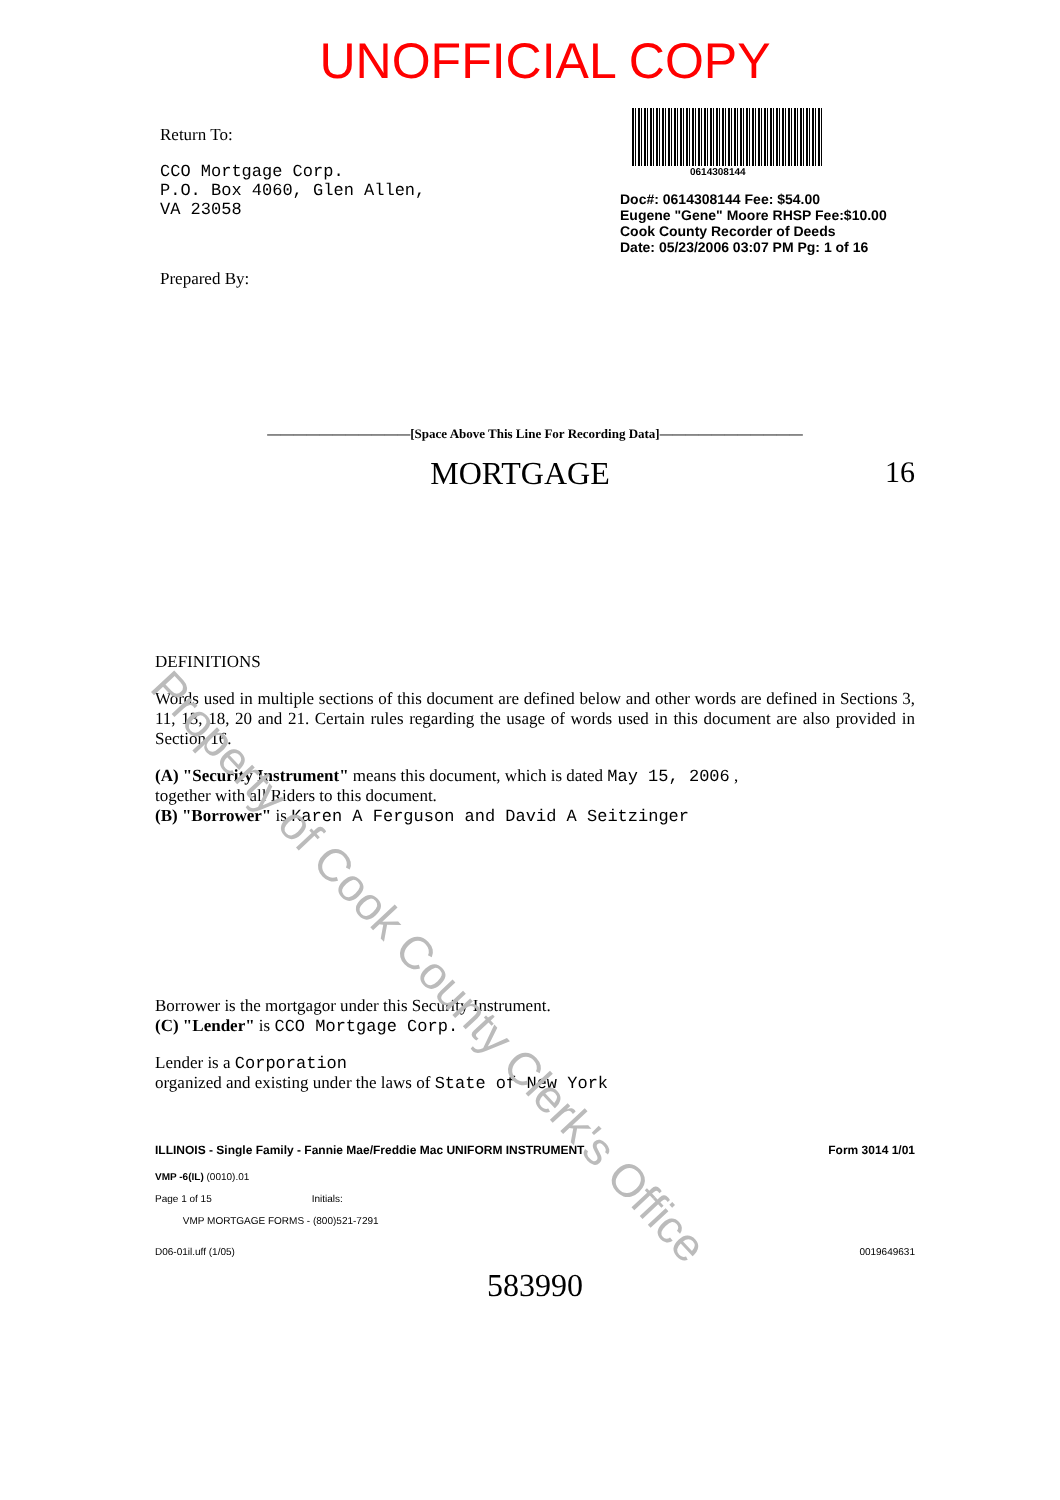UNOFFICIAL COPY
Return To:
CCO Mortgage Corp.
P.O. Box 4060, Glen Allen,
VA 23058
Prepared By:
0614308144
Doc#: 0614308144 Fee: $54.00
Eugene "Gene" Moore RHSP Fee:$10.00
Cook County Recorder of Deeds
Date: 05/23/2006 03:07 PM Pg: 1 of 16
———————————[Space Above This Line For Recording Data]———————————
MORTGAGE 16
DEFINITIONS
Words used in multiple sections of this document are defined below and other words are defined in Sections 3, 11, 13, 18, 20 and 21. Certain rules regarding the usage of words used in this document are also provided in Section 16.
(A) "Security Instrument" means this document, which is dated May 15, 2006 ,
together with all Riders to this document.
(B) "Borrower" is Karen A Ferguson and David A Seitzinger
Borrower is the mortgagor under this Security Instrument.
(C) "Lender" is CCO Mortgage Corp.
Lender is a Corporation
organized and existing under the laws of State of New York
ILLINOIS - Single Family - Fannie Mae/Freddie Mac UNIFORM INSTRUMENT Form 3014 1/01
VMP -6(IL) (0010).01
Page 1 of 15 Initials:
VMP MORTGAGE FORMS - (800)521-7291
D06-01il.uff (1/05) 0019649631
583990
Property of Cook County Clerk's Office